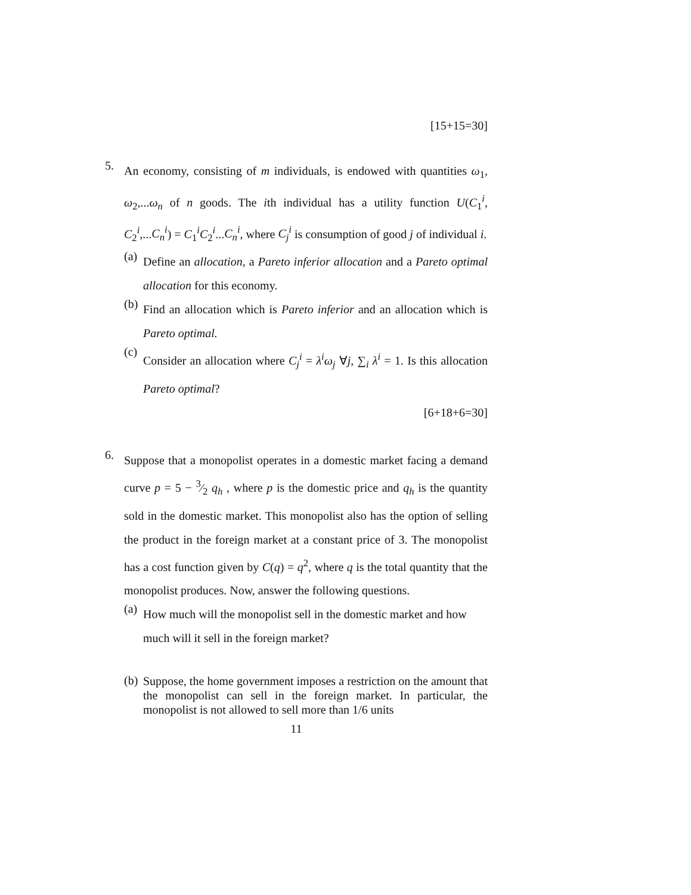[15+15=30]
5.
An economy, consisting of m individuals, is endowed with quantities ω<sub>1</sub>, ω<sub>2</sub>,...ω<sub>n</sub> of n goods. The ith individual has a utility function U(C<sub>1</sub><sup>i</sup>, C<sub>2</sub><sup>i</sup>,...C<sub>n</sub><sup>i</sup>) = C<sub>1</sub><sup>i</sup>C<sub>2</sub><sup>i</sup>...C<sub>n</sub><sup>i</sup>, where C<sub>j</sub><sup>i</sup> is consumption of good j of individual i.
(a)
Define an allocation, a Pareto inferior allocation and a Pareto optimal allocation for this economy.
(b)
Find an allocation which is Pareto inferior and an allocation which is Pareto optimal.
(c)
Consider an allocation where C<sub>j</sub><sup>i</sup> = λ<sup>i</sup>ω<sub>j</sub> ∀j, ∑<sub>i</sub> λ<sup>i</sup> = 1. Is this allocation Pareto optimal?
[6+18+6=30]
6.
Suppose that a monopolist operates in a domestic market facing a demand curve p = 5 − 3⁄2 q<sub>h</sub> , where p is the domestic price and q<sub>h</sub> is the quantity sold in the domestic market. This monopolist also has the option of selling the product in the foreign market at a constant price of 3. The monopolist has a cost function given by C(q) = q<sup>2</sup>, where q is the total quantity that the monopolist produces. Now, answer the following questions.
(a)
How much will the monopolist sell in the domestic market and how much will it sell in the foreign market?
(b)
Suppose, the home government imposes a restriction on the amount that the monopolist can sell in the foreign market. In particular, the monopolist is not allowed to sell more than 1/6 units
11